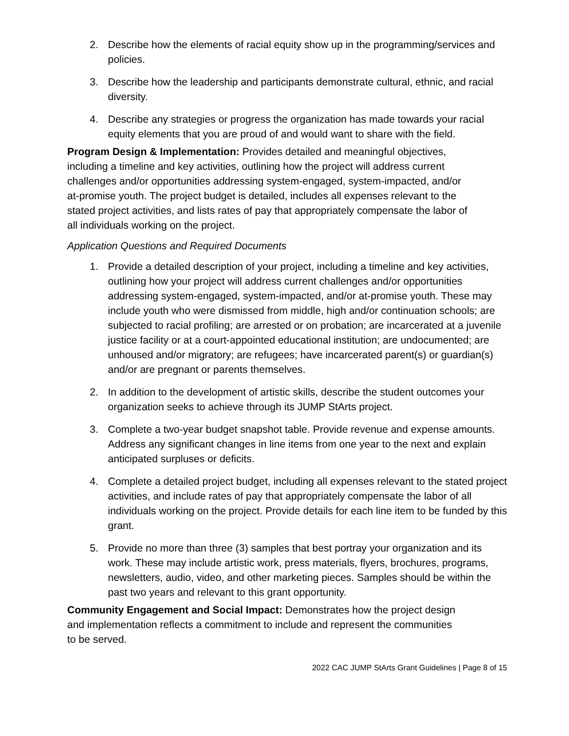2. Describe how the elements of racial equity show up in the programming/services and policies.
3. Describe how the leadership and participants demonstrate cultural, ethnic, and racial diversity.
4. Describe any strategies or progress the organization has made towards your racial equity elements that you are proud of and would want to share with the field.
Program Design & Implementation: Provides detailed and meaningful objectives, including a timeline and key activities, outlining how the project will address current challenges and/or opportunities addressing system-engaged, system-impacted, and/or at-promise youth. The project budget is detailed, includes all expenses relevant to the stated project activities, and lists rates of pay that appropriately compensate the labor of all individuals working on the project.
Application Questions and Required Documents
1. Provide a detailed description of your project, including a timeline and key activities, outlining how your project will address current challenges and/or opportunities addressing system-engaged, system-impacted, and/or at-promise youth. These may include youth who were dismissed from middle, high and/or continuation schools; are subjected to racial profiling; are arrested or on probation; are incarcerated at a juvenile justice facility or at a court-appointed educational institution; are undocumented; are unhoused and/or migratory; are refugees; have incarcerated parent(s) or guardian(s) and/or are pregnant or parents themselves.
2. In addition to the development of artistic skills, describe the student outcomes your organization seeks to achieve through its JUMP StArts project.
3. Complete a two-year budget snapshot table. Provide revenue and expense amounts. Address any significant changes in line items from one year to the next and explain anticipated surpluses or deficits.
4. Complete a detailed project budget, including all expenses relevant to the stated project activities, and include rates of pay that appropriately compensate the labor of all individuals working on the project. Provide details for each line item to be funded by this grant.
5. Provide no more than three (3) samples that best portray your organization and its work. These may include artistic work, press materials, flyers, brochures, programs, newsletters, audio, video, and other marketing pieces. Samples should be within the past two years and relevant to this grant opportunity.
Community Engagement and Social Impact: Demonstrates how the project design and implementation reflects a commitment to include and represent the communities to be served.
2022 CAC JUMP StArts Grant Guidelines | Page 8 of 15